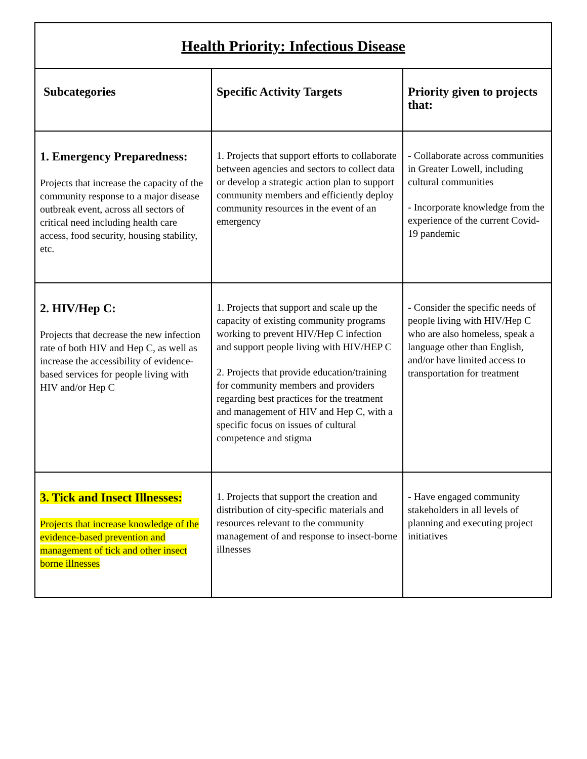| Health Priority: Infectious Disease | | |
| --- | --- | --- |
| Subcategories | Specific Activity Targets | Priority given to projects that: |
| 1. Emergency Preparedness: Projects that increase the capacity of the community response to a major disease outbreak event, across all sectors of critical need including health care access, food security, housing stability, etc. | 1. Projects that support efforts to collaborate between agencies and sectors to collect data or develop a strategic action plan to support community members and efficiently deploy community resources in the event of an emergency | - Collaborate across communities in Greater Lowell, including cultural communities - Incorporate knowledge from the experience of the current Covid-19 pandemic |
| 2. HIV/Hep C: Projects that decrease the new infection rate of both HIV and Hep C, as well as increase the accessibility of evidence-based services for people living with HIV and/or Hep C | 1. Projects that support and scale up the capacity of existing community programs working to prevent HIV/Hep C infection and support people living with HIV/HEP C 2. Projects that provide education/training for community members and providers regarding best practices for the treatment and management of HIV and Hep C, with a specific focus on issues of cultural competence and stigma | - Consider the specific needs of people living with HIV/Hep C who are also homeless, speak a language other than English, and/or have limited access to transportation for treatment |
| 3. Tick and Insect Illnesses: Projects that increase knowledge of the evidence-based prevention and management of tick and other insect borne illnesses | 1. Projects that support the creation and distribution of city-specific materials and resources relevant to the community management of and response to insect-borne illnesses | - Have engaged community stakeholders in all levels of planning and executing project initiatives |